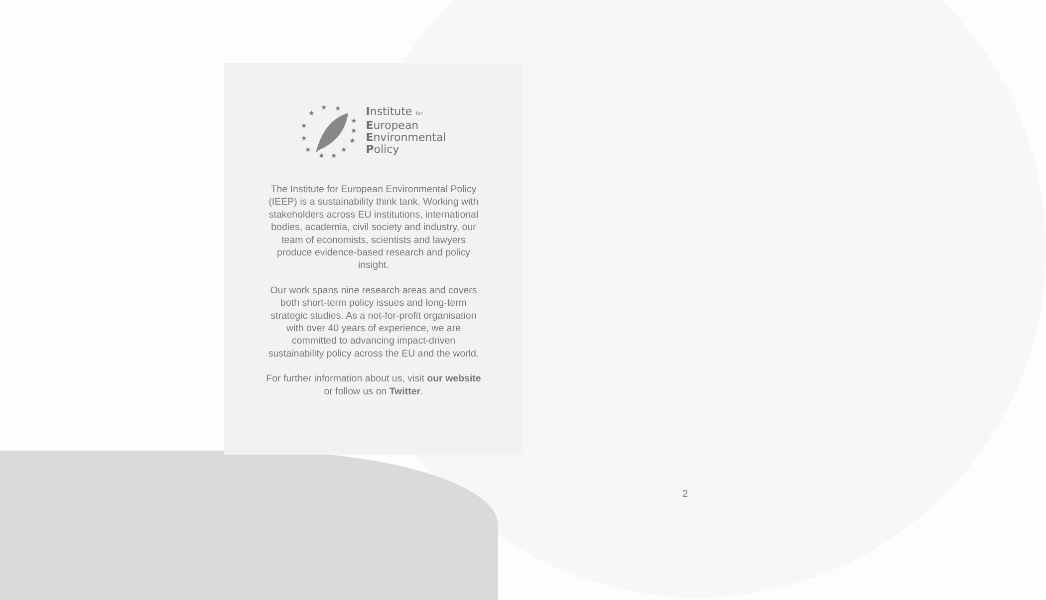★
★
★
★
★
★
★
★
★
★
★
★
Institute for
European
Environmental
Policy
The Institute for European Environmental Policy (IEEP) is a sustainability think tank. Working with stakeholders across EU institutions, international bodies, academia, civil society and industry, our team of economists, scientists and lawyers produce evidence-based research and policy insight.
Our work spans nine research areas and covers both short-term policy issues and long-term strategic studies. As a not-for-profit organisation with over 40 years of experience, we are committed to advancing impact-driven sustainability policy across the EU and the world.
For further information about us, visit our website or follow us on Twitter.
2